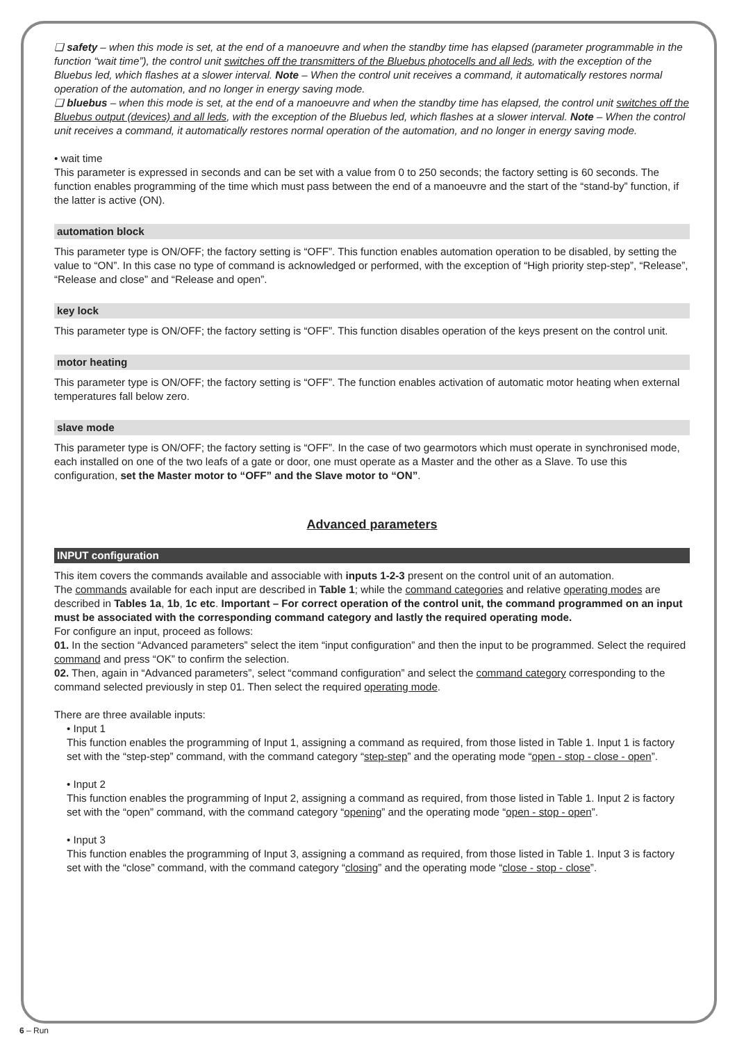❏ safety – when this mode is set, at the end of a manoeuvre and when the standby time has elapsed (parameter programmable in the function “wait time”), the control unit switches off the transmitters of the Bluebus photocells and all leds, with the exception of the Bluebus led, which flashes at a slower interval. Note – When the control unit receives a command, it automatically restores normal operation of the automation, and no longer in energy saving mode.
❏ bluebus – when this mode is set, at the end of a manoeuvre and when the standby time has elapsed, the control unit switches off the Bluebus output (devices) and all leds, with the exception of the Bluebus led, which flashes at a slower interval. Note – When the control unit receives a command, it automatically restores normal operation of the automation, and no longer in energy saving mode.
• wait time
This parameter is expressed in seconds and can be set with a value from 0 to 250 seconds; the factory setting is 60 seconds. The function enables programming of the time which must pass between the end of a manoeuvre and the start of the “stand-by” function, if the latter is active (ON).
automation block
This parameter type is ON/OFF; the factory setting is “OFF”. This function enables automation operation to be disabled, by setting the value to “ON”. In this case no type of command is acknowledged or performed, with the exception of “High priority step-step”, “Release”, “Release and close” and “Release and open”.
key lock
This parameter type is ON/OFF; the factory setting is “OFF”. This function disables operation of the keys present on the control unit.
motor heating
This parameter type is ON/OFF; the factory setting is “OFF”. The function enables activation of automatic motor heating when external temperatures fall below zero.
slave mode
This parameter type is ON/OFF; the factory setting is “OFF”. In the case of two gearmotors which must operate in synchronised mode, each installed on one of the two leafs of a gate or door, one must operate as a Master and the other as a Slave. To use this configuration, set the Master motor to “OFF” and the Slave motor to “ON”.
Advanced parameters
INPUT configuration
This item covers the commands available and associable with inputs 1-2-3 present on the control unit of an automation.
The commands available for each input are described in Table 1; while the command categories and relative operating modes are described in Tables 1a, 1b, 1c etc. Important – For correct operation of the control unit, the command programmed on an input must be associated with the corresponding command category and lastly the required operating mode.
For configure an input, proceed as follows:
01. In the section “Advanced parameters” select the item “input configuration” and then the input to be programmed. Select the required command and press “OK” to confirm the selection.
02. Then, again in “Advanced parameters”, select “command configuration” and select the command category corresponding to the command selected previously in step 01. Then select the required operating mode.
There are three available inputs:
• Input 1
This function enables the programming of Input 1, assigning a command as required, from those listed in Table 1. Input 1 is factory set with the “step-step” command, with the command category “step-step” and the operating mode “open - stop - close - open”.
• Input 2
This function enables the programming of Input 2, assigning a command as required, from those listed in Table 1. Input 2 is factory set with the “open” command, with the command category “opening” and the operating mode “open - stop - open”.
• Input 3
This function enables the programming of Input 3, assigning a command as required, from those listed in Table 1. Input 3 is factory set with the “close” command, with the command category “closing” and the operating mode “close - stop - close”.
6 – Run